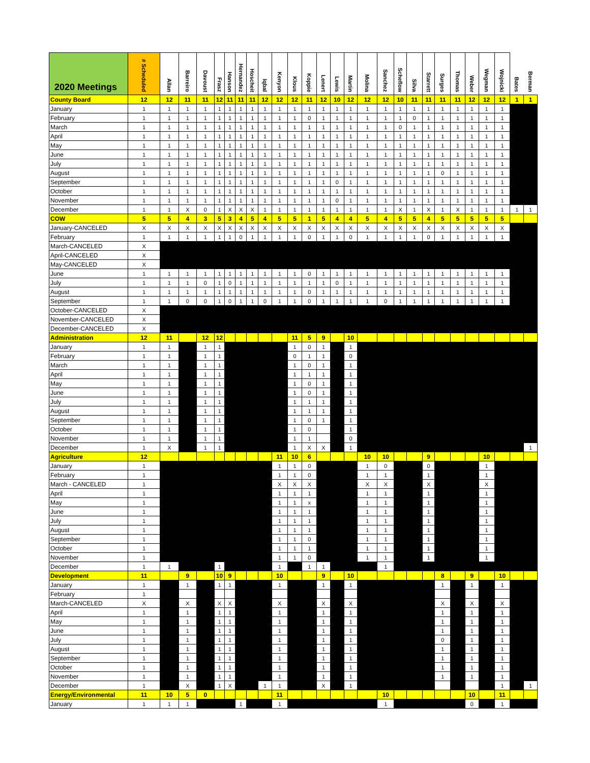| 2020 Meetings | # Scheduled | Allan | Barreiro | Davoust | Frasz | Hanson | Hernandez | Hoscheit | Iqbal | Kenyon | Klous | Koppie | Lenert | Lewis | Martin | Molina | Sanchez | Scheflow | Silva | Starrett | Surges | Thomas | Weber | Wegman | Wojnicki | Bates | Berman |
| --- | --- | --- | --- | --- | --- | --- | --- | --- | --- | --- | --- | --- | --- | --- | --- | --- | --- | --- | --- | --- | --- | --- | --- | --- | --- | --- | --- |
| County Board | 12 | 12 | 11 | 11 | 12 | 11 | 11 | 11 | 12 | 12 | 12 | 11 | 12 | 10 | 12 | 12 | 12 | 10 | 11 | 11 | 11 | 11 | 12 | 12 | 12 | 1 | 1 |
| January | 1 | 1 | 1 | 1 | 1 | 1 | 1 | 1 | 1 | 1 | 1 | 1 | 1 | 1 | 1 | 1 | 1 | 1 | 1 | 1 | 1 | 1 | 1 | 1 | 1 | | |
| February | 1 | 1 | 1 | 1 | 1 | 1 | 1 | 1 | 1 | 1 | 1 | 0 | 1 | 1 | 1 | 1 | 1 | 1 | 0 | 1 | 1 | 1 | 1 | 1 | 1 | | |
| March | 1 | 1 | 1 | 1 | 1 | 1 | 1 | 1 | 1 | 1 | 1 | 1 | 1 | 1 | 1 | 1 | 1 | 0 | 1 | 1 | 1 | 1 | 1 | 1 | 1 | | |
| April | 1 | 1 | 1 | 1 | 1 | 1 | 1 | 1 | 1 | 1 | 1 | 1 | 1 | 1 | 1 | 1 | 1 | 1 | 1 | 1 | 1 | 1 | 1 | 1 | 1 | | |
| May | 1 | 1 | 1 | 1 | 1 | 1 | 1 | 1 | 1 | 1 | 1 | 1 | 1 | 1 | 1 | 1 | 1 | 1 | 1 | 1 | 1 | 1 | 1 | 1 | 1 | | |
| June | 1 | 1 | 1 | 1 | 1 | 1 | 1 | 1 | 1 | 1 | 1 | 1 | 1 | 1 | 1 | 1 | 1 | 1 | 1 | 1 | 1 | 1 | 1 | 1 | 1 | | |
| July | 1 | 1 | 1 | 1 | 1 | 1 | 1 | 1 | 1 | 1 | 1 | 1 | 1 | 1 | 1 | 1 | 1 | 1 | 1 | 1 | 1 | 1 | 1 | 1 | 1 | | |
| August | 1 | 1 | 1 | 1 | 1 | 1 | 1 | 1 | 1 | 1 | 1 | 1 | 1 | 1 | 1 | 1 | 1 | 1 | 1 | 1 | 0 | 1 | 1 | 1 | 1 | | |
| September | 1 | 1 | 1 | 1 | 1 | 1 | 1 | 1 | 1 | 1 | 1 | 1 | 1 | 0 | 1 | 1 | 1 | 1 | 1 | 1 | 1 | 1 | 1 | 1 | 1 | | |
| October | 1 | 1 | 1 | 1 | 1 | 1 | 1 | 1 | 1 | 1 | 1 | 1 | 1 | 1 | 1 | 1 | 1 | 1 | 1 | 1 | 1 | 1 | 1 | 1 | 1 | | |
| November | 1 | 1 | 1 | 1 | 1 | 1 | 1 | 1 | 1 | 1 | 1 | 1 | 1 | 0 | 1 | 1 | 1 | 1 | 1 | 1 | 1 | 1 | 1 | 1 | 1 | | |
| December | 1 | 1 | X | 0 | 1 | X | X | X | 1 | 1 | 1 | 1 | 1 | 1 | 1 | 1 | 1 | X | 1 | X | 1 | X | 1 | 1 | 1 | 1 | 1 |
| COW | 5 | 5 | 4 | 3 | 5 | 3 | 4 | 5 | 4 | 5 | 5 | 1 | 5 | 4 | 4 | 5 | 4 | 5 | 5 | 4 | 5 | 5 | 5 | 5 | 5 | | |
| January-CANCELED | X | X | X | X | X | X | X | X | X | X | X | X | X | X | X | X | X | X | X | X | X | X | X | X | X | | |
| February | 1 | 1 | 1 | 1 | 1 | 1 | 0 | 1 | 1 | 1 | 1 | 0 | 1 | 1 | 0 | 1 | 1 | 1 | 1 | 0 | 1 | 1 | 1 | 1 | 1 | | |
| March-CANCELED | X | | | | | | | | | | | | | | | | | | | | | | | | | | |
| April-CANCELED | X | | | | | | | | | | | | | | | | | | | | | | | | | | |
| May-CANCELED | X | | | | | | | | | | | | | | | | | | | | | | | | | | |
| June | 1 | 1 | 1 | 1 | 1 | 1 | 1 | 1 | 1 | 1 | 1 | 0 | 1 | 1 | 1 | 1 | 1 | 1 | 1 | 1 | 1 | 1 | 1 | 1 | 1 | | |
| July | 1 | 1 | 1 | 0 | 1 | 0 | 1 | 1 | 1 | 1 | 1 | 1 | 1 | 0 | 1 | 1 | 1 | 1 | 1 | 1 | 1 | 1 | 1 | 1 | 1 | | |
| August | 1 | 1 | 1 | 1 | 1 | 1 | 1 | 1 | 1 | 1 | 1 | 0 | 1 | 1 | 1 | 1 | 1 | 1 | 1 | 1 | 1 | 1 | 1 | 1 | 1 | | |
| September | 1 | 1 | 0 | 0 | 1 | 0 | 1 | 1 | 0 | 1 | 1 | 0 | 1 | 1 | 1 | 1 | 0 | 1 | 1 | 1 | 1 | 1 | 1 | 1 | 1 | | |
| October-CANCELED | X | | | | | | | | | | | | | | | | | | | | | | | | | | |
| November-CANCELED | X | | | | | | | | | | | | | | | | | | | | | | | | | | |
| December-CANCELED | X | | | | | | | | | | | | | | | | | | | | | | | | | | |
| Administration | 12 | 11 | | 12 | 12 | | | | | | 11 | 5 | 9 | | 10 | | | | | | | | | | | | |
| January | 1 | 1 | | 1 | 1 | | | | | | 1 | 0 | 1 | | 1 | | | | | | | | | | | | |
| February | 1 | 1 | | 1 | 1 | | | | | | 0 | 1 | 1 | | 0 | | | | | | | | | | | | |
| March | 1 | 1 | | 1 | 1 | | | | | | 1 | 0 | 1 | | 1 | | | | | | | | | | | | |
| April | 1 | 1 | | 1 | 1 | | | | | | 1 | 1 | 1 | | 1 | | | | | | | | | | | | |
| May | 1 | 1 | | 1 | 1 | | | | | | 1 | 0 | 1 | | 1 | | | | | | | | | | | | |
| June | 1 | 1 | | 1 | 1 | | | | | | 1 | 0 | 1 | | 1 | | | | | | | | | | | | |
| July | 1 | 1 | | 1 | 1 | | | | | | 1 | 1 | 1 | | 1 | | | | | | | | | | | | |
| August | 1 | 1 | | 1 | 1 | | | | | | 1 | 1 | 1 | | 1 | | | | | | | | | | | | |
| September | 1 | 1 | | 1 | 1 | | | | | | 1 | 0 | 1 | | 1 | | | | | | | | | | | | |
| October | 1 | 1 | | 1 | 1 | | | | | | 1 | 0 | | | 1 | | | | | | | | | | | | |
| November | 1 | 1 | | 1 | 1 | | | | | | 1 | 1 | | | 0 | | | | | | | | | | | | |
| December | 1 | X | | 1 | 1 | | | | | | 1 | X | X | | 1 | | | | | | | | | | | | 1 |
| Agriculture | 12 | | | | | | | | | 11 | 10 | 6 | | | | 10 | 10 | | | 9 | | | | 10 | | | |
| January | 1 | | | | | | | | | 1 | 1 | 0 | | | | 1 | 0 | | | 0 | | | | 1 | | | |
| February | 1 | | | | | | | | | 1 | 1 | 0 | | | | 1 | 1 | | | 1 | | | | 1 | | | |
| March - CANCELED | 1 | | | | | | | | | X | X | X | | | | X | X | | | X | | | | X | | | |
| April | 1 | | | | | | | | | 1 | 1 | 1 | | | | 1 | 1 | | | 1 | | | | 1 | | | |
| May | 1 | | | | | | | | | 1 | 1 | x | | | | 1 | 1 | | | 1 | | | | 1 | | | |
| June | 1 | | | | | | | | | 1 | 1 | 1 | | | | 1 | 1 | | | 1 | | | | 1 | | | |
| July | 1 | | | | | | | | | 1 | 1 | 1 | | | | 1 | 1 | | | 1 | | | | 1 | | | |
| August | 1 | | | | | | | | | 1 | 1 | 1 | | | | 1 | 1 | | | 1 | | | | 1 | | | |
| September | 1 | | | | | | | | | 1 | 1 | 0 | | | | 1 | 1 | | | 1 | | | | 1 | | | |
| October | 1 | | | | | | | | | 1 | 1 | 1 | | | | 1 | 1 | | | 1 | | | | 1 | | | |
| November | 1 | | | | | | | | | 1 | 1 | 0 | | | | 1 | 1 | | | 1 | | | | 1 | | | |
| December | 1 | 1 | | | 1 | | | | | 1 | | 1 | 1 | | | | 1 | | | | | | | | | | |
| Development | 11 | | 9 | | 10 | 9 | | | | 10 | | | 9 | | 10 | | | | | | 8 | | 9 | | 10 | | |
| January | 1 | | 1 | | 1 | 1 | | | | 1 | | | 1 | | 1 | | | | | | 1 | | 1 | | 1 | | |
| February | 1 | | | | | | | | | | | | | | | | | | | | | | | | | | |
| March-CANCELED | X | | X | | X | X | | | | X | | | X | | X | | | | | | X | | X | | X | | |
| April | 1 | | 1 | | 1 | 1 | | | | 1 | | | 1 | | 1 | | | | | | 1 | | 1 | | 1 | | |
| May | 1 | | 1 | | 1 | 1 | | | | 1 | | | 1 | | 1 | | | | | | 1 | | 1 | | 1 | | |
| June | 1 | | 1 | | 1 | 1 | | | | 1 | | | 1 | | 1 | | | | | | 1 | | 1 | | 1 | | |
| July | 1 | | 1 | | 1 | 1 | | | | 1 | | | 1 | | 1 | | | | | | 0 | | 1 | | 1 | | |
| August | 1 | | 1 | | 1 | 1 | | | | 1 | | | 1 | | 1 | | | | | | 1 | | 1 | | 1 | | |
| September | 1 | | 1 | | 1 | 1 | | | | 1 | | | 1 | | 1 | | | | | | 1 | | 1 | | 1 | | |
| October | 1 | | 1 | | 1 | 1 | | | | 1 | | | 1 | | 1 | | | | | | 1 | | 1 | | 1 | | |
| November | 1 | | 1 | | 1 | 1 | | | | 1 | | | 1 | | 1 | | | | | | 1 | | 1 | | 1 | | |
| December | 1 | | X | | 1 | X | | | 1 | 1 | | | X | | 1 | | | | | | | | | | 1 | | 1 |
| Energy/Environmental | 11 | 10 | 5 | 0 | | | | | | 11 | | | | | | | 10 | | | | | | 10 | | 11 | | |
| January | 1 | 1 | 1 | | | | 1 | | | 1 | | | | | | | 1 | | | | | | 0 | | 1 | | |